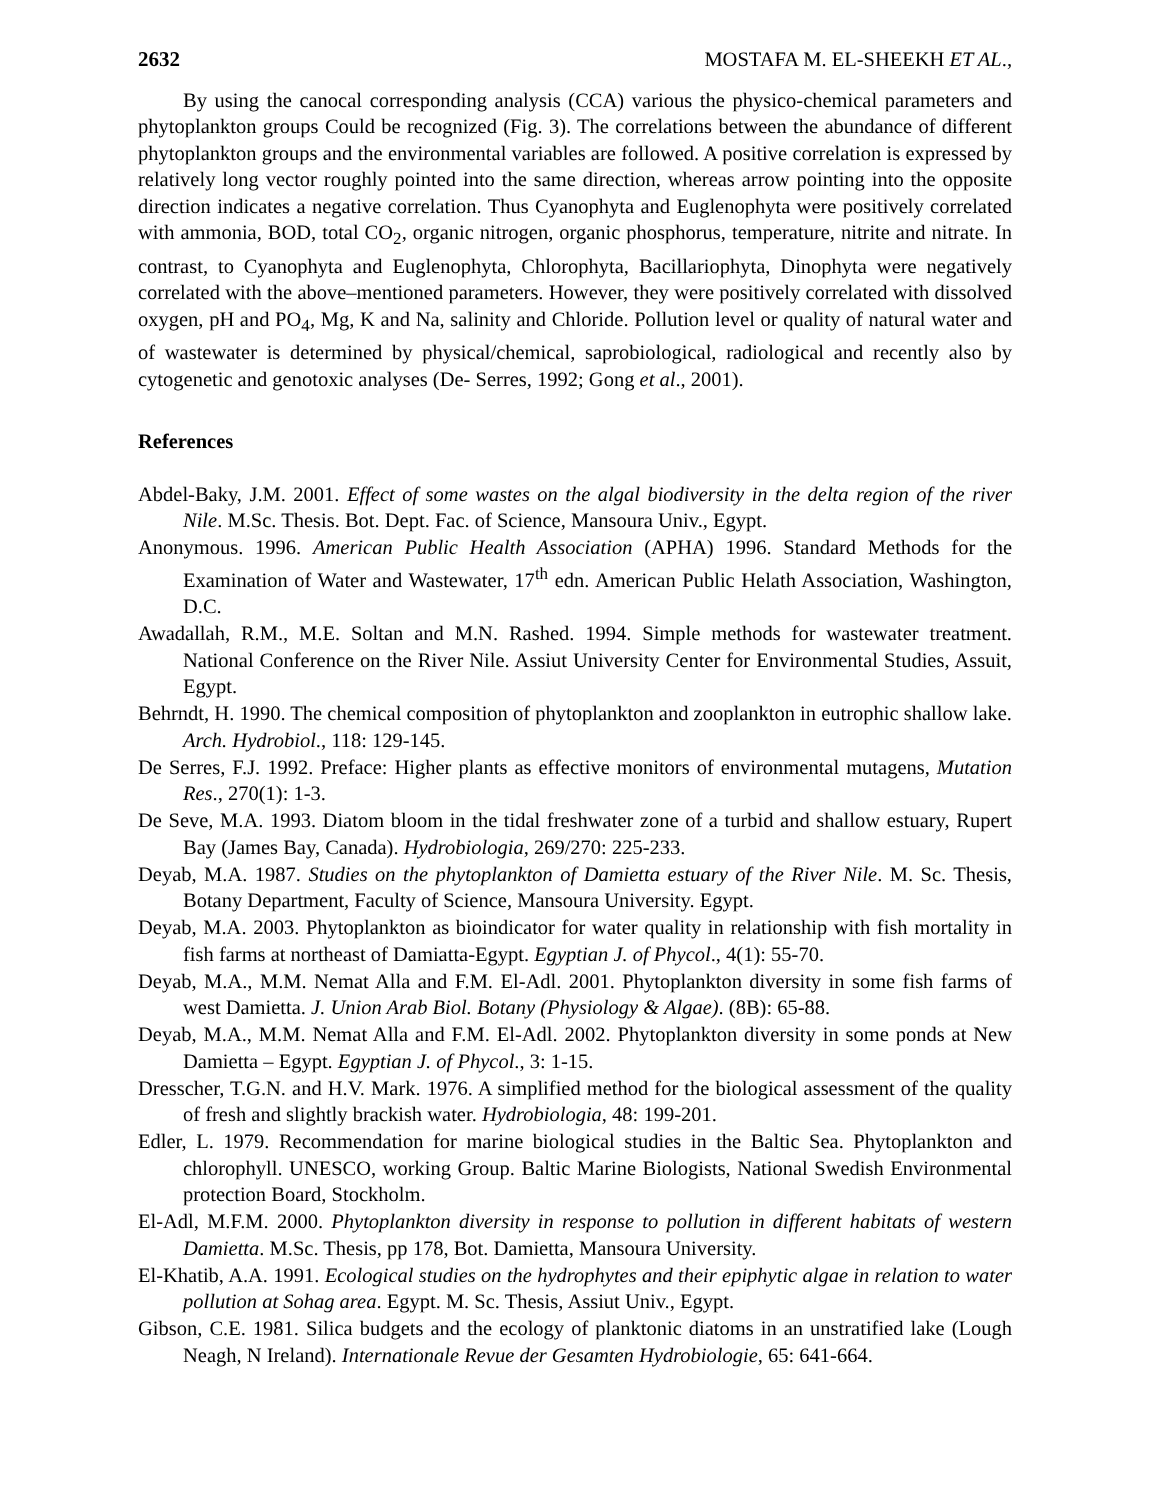2632 MOSTAFA M. EL-SHEEKH ET AL.,
By using the canocal corresponding analysis (CCA) various the physico-chemical parameters and phytoplankton groups Could be recognized (Fig. 3). The correlations between the abundance of different phytoplankton groups and the environmental variables are followed. A positive correlation is expressed by relatively long vector roughly pointed into the same direction, whereas arrow pointing into the opposite direction indicates a negative correlation. Thus Cyanophyta and Euglenophyta were positively correlated with ammonia, BOD, total CO<sub>2</sub>, organic nitrogen, organic phosphorus, temperature, nitrite and nitrate. In contrast, to Cyanophyta and Euglenophyta, Chlorophyta, Bacillariophyta, Dinophyta were negatively correlated with the above–mentioned parameters. However, they were positively correlated with dissolved oxygen, pH and PO<sub>4</sub>, Mg, K and Na, salinity and Chloride. Pollution level or quality of natural water and of wastewater is determined by physical/chemical, saprobiological, radiological and recently also by cytogenetic and genotoxic analyses (De- Serres, 1992; Gong et al., 2001).
References
Abdel-Baky, J.M. 2001. Effect of some wastes on the algal biodiversity in the delta region of the river Nile. M.Sc. Thesis. Bot. Dept. Fac. of Science, Mansoura Univ., Egypt.
Anonymous. 1996. American Public Health Association (APHA) 1996. Standard Methods for the Examination of Water and Wastewater, 17<sup>th</sup> edn. American Public Helath Association, Washington, D.C.
Awadallah, R.M., M.E. Soltan and M.N. Rashed. 1994. Simple methods for wastewater treatment. National Conference on the River Nile. Assiut University Center for Environmental Studies, Assuit, Egypt.
Behrndt, H. 1990. The chemical composition of phytoplankton and zooplankton in eutrophic shallow lake. Arch. Hydrobiol., 118: 129-145.
De Serres, F.J. 1992. Preface: Higher plants as effective monitors of environmental mutagens, Mutation Res., 270(1): 1-3.
De Seve, M.A. 1993. Diatom bloom in the tidal freshwater zone of a turbid and shallow estuary, Rupert Bay (James Bay, Canada). Hydrobiologia, 269/270: 225-233.
Deyab, M.A. 1987. Studies on the phytoplankton of Damietta estuary of the River Nile. M. Sc. Thesis, Botany Department, Faculty of Science, Mansoura University. Egypt.
Deyab, M.A. 2003. Phytoplankton as bioindicator for water quality in relationship with fish mortality in fish farms at northeast of Damiatta-Egypt. Egyptian J. of Phycol., 4(1): 55-70.
Deyab, M.A., M.M. Nemat Alla and F.M. El-Adl. 2001. Phytoplankton diversity in some fish farms of west Damietta. J. Union Arab Biol. Botany (Physiology & Algae). (8B): 65-88.
Deyab, M.A., M.M. Nemat Alla and F.M. El-Adl. 2002. Phytoplankton diversity in some ponds at New Damietta – Egypt. Egyptian J. of Phycol., 3: 1-15.
Dresscher, T.G.N. and H.V. Mark. 1976. A simplified method for the biological assessment of the quality of fresh and slightly brackish water. Hydrobiologia, 48: 199-201.
Edler, L. 1979. Recommendation for marine biological studies in the Baltic Sea. Phytoplankton and chlorophyll. UNESCO, working Group. Baltic Marine Biologists, National Swedish Environmental protection Board, Stockholm.
El-Adl, M.F.M. 2000. Phytoplankton diversity in response to pollution in different habitats of western Damietta. M.Sc. Thesis, pp 178, Bot. Damietta, Mansoura University.
El-Khatib, A.A. 1991. Ecological studies on the hydrophytes and their epiphytic algae in relation to water pollution at Sohag area. Egypt. M. Sc. Thesis, Assiut Univ., Egypt.
Gibson, C.E. 1981. Silica budgets and the ecology of planktonic diatoms in an unstratified lake (Lough Neagh, N Ireland). Internationale Revue der Gesamten Hydrobiologie, 65: 641-664.